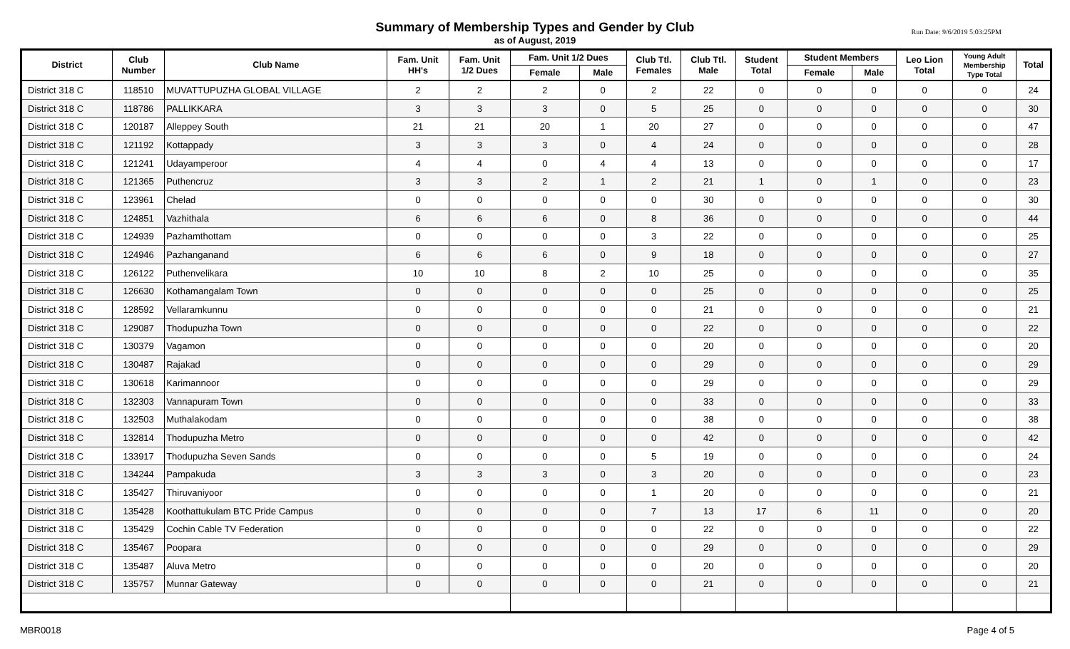Summary of Membership Types and Gender by Club
as of August, 2019
Run Date: 9/6/2019 5:03:25PM
| District | Club Number | Club Name | Fam. Unit HH's | Fam. Unit 1/2 Dues | Fam. Unit 1/2 Dues | | Club Ttl. Females | Club Ttl. Male | Student Total | Student Members | | Leo Lion Total | Young Adult Membership Type Total | Total |
| --- | --- | --- | --- | --- | --- | --- | --- | --- | --- | --- | --- | --- | --- | --- |
| | | | | | Female | Male | | | | Female | Male | | | |
| District 318 C | 118510 | MUVATTUPUZHA GLOBAL VILLAGE | 2 | 2 | 2 | 0 | 2 | 22 | 0 | 0 | 0 | 0 | 0 | 24 |
| District 318 C | 118786 | PALLIKKARA | 3 | 3 | 3 | 0 | 5 | 25 | 0 | 0 | 0 | 0 | 0 | 30 |
| District 318 C | 120187 | Alleppey South | 21 | 21 | 20 | 1 | 20 | 27 | 0 | 0 | 0 | 0 | 0 | 47 |
| District 318 C | 121192 | Kottappady | 3 | 3 | 3 | 0 | 4 | 24 | 0 | 0 | 0 | 0 | 0 | 28 |
| District 318 C | 121241 | Udayamperoor | 4 | 4 | 0 | 4 | 4 | 13 | 0 | 0 | 0 | 0 | 0 | 17 |
| District 318 C | 121365 | Puthencruz | 3 | 3 | 2 | 1 | 2 | 21 | 1 | 0 | 1 | 0 | 0 | 23 |
| District 318 C | 123961 | Chelad | 0 | 0 | 0 | 0 | 0 | 30 | 0 | 0 | 0 | 0 | 0 | 30 |
| District 318 C | 124851 | Vazhithala | 6 | 6 | 6 | 0 | 8 | 36 | 0 | 0 | 0 | 0 | 0 | 44 |
| District 318 C | 124939 | Pazhamthottam | 0 | 0 | 0 | 0 | 3 | 22 | 0 | 0 | 0 | 0 | 0 | 25 |
| District 318 C | 124946 | Pazhanganand | 6 | 6 | 6 | 0 | 9 | 18 | 0 | 0 | 0 | 0 | 0 | 27 |
| District 318 C | 126122 | Puthenvelikara | 10 | 10 | 8 | 2 | 10 | 25 | 0 | 0 | 0 | 0 | 0 | 35 |
| District 318 C | 126630 | Kothamangalam Town | 0 | 0 | 0 | 0 | 0 | 25 | 0 | 0 | 0 | 0 | 0 | 25 |
| District 318 C | 128592 | Vellaramkunnu | 0 | 0 | 0 | 0 | 0 | 21 | 0 | 0 | 0 | 0 | 0 | 21 |
| District 318 C | 129087 | Thodupuzha Town | 0 | 0 | 0 | 0 | 0 | 22 | 0 | 0 | 0 | 0 | 0 | 22 |
| District 318 C | 130379 | Vagamon | 0 | 0 | 0 | 0 | 0 | 20 | 0 | 0 | 0 | 0 | 0 | 20 |
| District 318 C | 130487 | Rajakad | 0 | 0 | 0 | 0 | 0 | 29 | 0 | 0 | 0 | 0 | 0 | 29 |
| District 318 C | 130618 | Karimannoor | 0 | 0 | 0 | 0 | 0 | 29 | 0 | 0 | 0 | 0 | 0 | 29 |
| District 318 C | 132303 | Vannapuram Town | 0 | 0 | 0 | 0 | 0 | 33 | 0 | 0 | 0 | 0 | 0 | 33 |
| District 318 C | 132503 | Muthalakodam | 0 | 0 | 0 | 0 | 0 | 38 | 0 | 0 | 0 | 0 | 0 | 38 |
| District 318 C | 132814 | Thodupuzha Metro | 0 | 0 | 0 | 0 | 0 | 42 | 0 | 0 | 0 | 0 | 0 | 42 |
| District 318 C | 133917 | Thodupuzha Seven Sands | 0 | 0 | 0 | 0 | 5 | 19 | 0 | 0 | 0 | 0 | 0 | 24 |
| District 318 C | 134244 | Pampakuda | 3 | 3 | 3 | 0 | 3 | 20 | 0 | 0 | 0 | 0 | 0 | 23 |
| District 318 C | 135427 | Thiruvaniyoor | 0 | 0 | 0 | 0 | 1 | 20 | 0 | 0 | 0 | 0 | 0 | 21 |
| District 318 C | 135428 | Koothattukulam BTC Pride Campus | 0 | 0 | 0 | 0 | 7 | 13 | 17 | 6 | 11 | 0 | 0 | 20 |
| District 318 C | 135429 | Cochin Cable TV Federation | 0 | 0 | 0 | 0 | 0 | 22 | 0 | 0 | 0 | 0 | 0 | 22 |
| District 318 C | 135467 | Poopara | 0 | 0 | 0 | 0 | 0 | 29 | 0 | 0 | 0 | 0 | 0 | 29 |
| District 318 C | 135487 | Aluva Metro | 0 | 0 | 0 | 0 | 0 | 20 | 0 | 0 | 0 | 0 | 0 | 20 |
| District 318 C | 135757 | Munnar Gateway | 0 | 0 | 0 | 0 | 0 | 21 | 0 | 0 | 0 | 0 | 0 | 21 |
MBR0018 Page 4 of 5